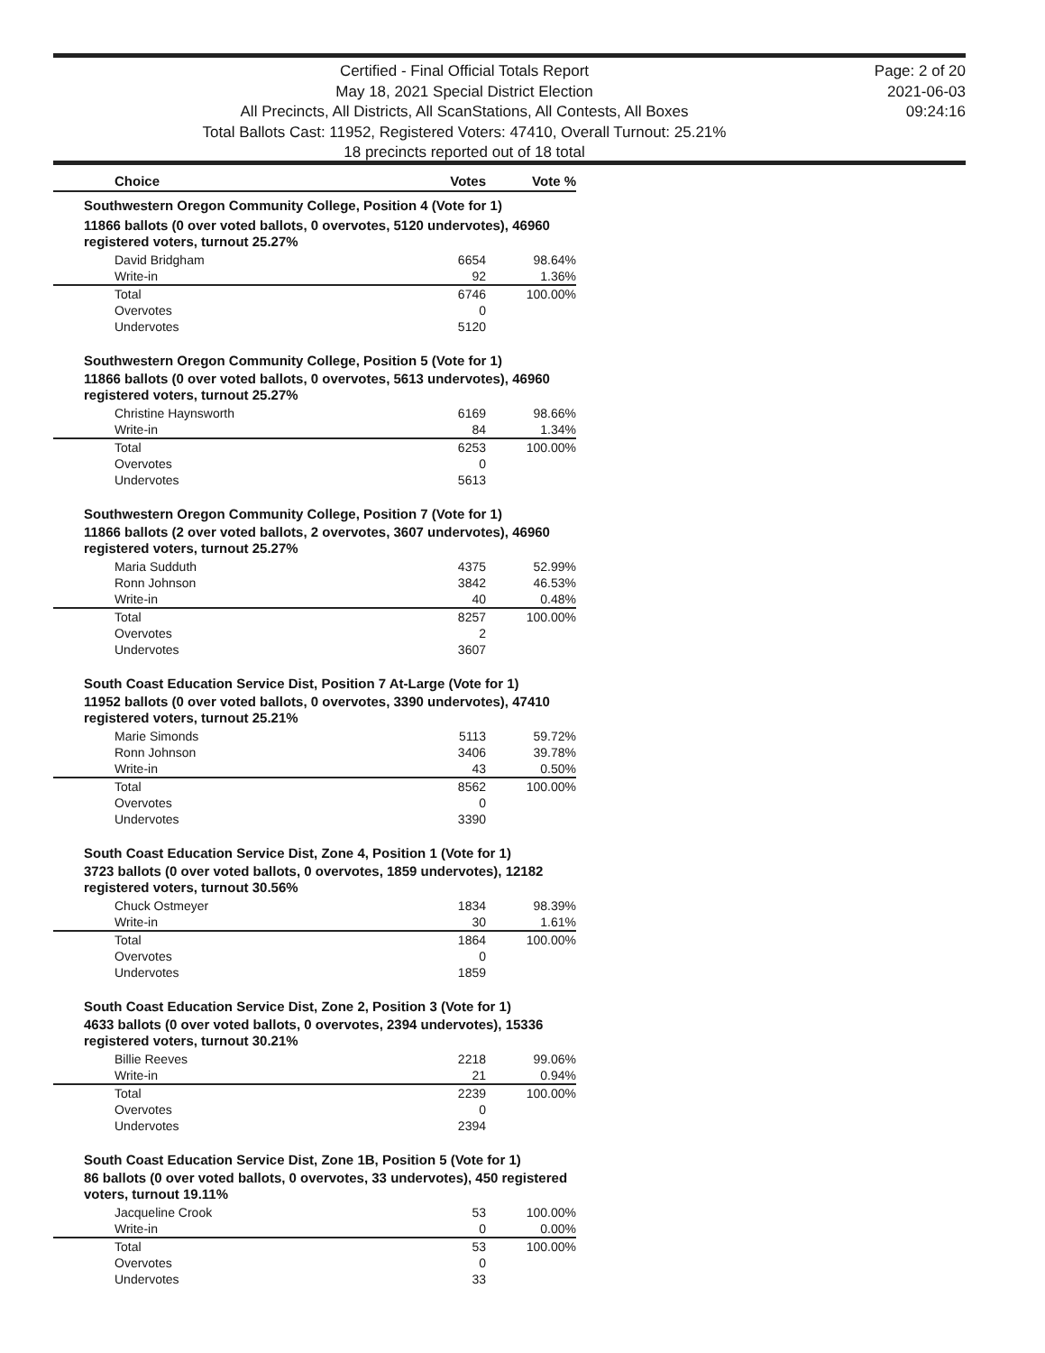Certified - Final Official Totals Report
May 18, 2021 Special District Election
All Precincts, All Districts, All ScanStations, All Contests, All Boxes
Total Ballots Cast: 11952, Registered Voters: 47410, Overall Turnout: 25.21%
18 precincts reported out of 18 total
Page: 2 of 20
2021-06-03
09:24:16
| Choice | Votes | Vote % |
| --- | --- | --- |
| Southwestern Oregon Community College, Position 4 (Vote for 1) | | |
| 11866 ballots (0 over voted ballots, 0 overvotes, 5120 undervotes), 46960 registered voters, turnout 25.27% | | |
| David Bridgham | 6654 | 98.64% |
| Write-in | 92 | 1.36% |
| Total | 6746 | 100.00% |
| Overvotes | 0 | |
| Undervotes | 5120 | |
| Southwestern Oregon Community College, Position 5 (Vote for 1) | | |
| 11866 ballots (0 over voted ballots, 0 overvotes, 5613 undervotes), 46960 registered voters, turnout 25.27% | | |
| Christine Haynsworth | 6169 | 98.66% |
| Write-in | 84 | 1.34% |
| Total | 6253 | 100.00% |
| Overvotes | 0 | |
| Undervotes | 5613 | |
| Southwestern Oregon Community College, Position 7 (Vote for 1) | | |
| 11866 ballots (2 over voted ballots, 2 overvotes, 3607 undervotes), 46960 registered voters, turnout 25.27% | | |
| Maria Sudduth | 4375 | 52.99% |
| Ronn Johnson | 3842 | 46.53% |
| Write-in | 40 | 0.48% |
| Total | 8257 | 100.00% |
| Overvotes | 2 | |
| Undervotes | 3607 | |
| South Coast Education Service Dist, Position 7 At-Large (Vote for 1) | | |
| 11952 ballots (0 over voted ballots, 0 overvotes, 3390 undervotes), 47410 registered voters, turnout 25.21% | | |
| Marie Simonds | 5113 | 59.72% |
| Ronn Johnson | 3406 | 39.78% |
| Write-in | 43 | 0.50% |
| Total | 8562 | 100.00% |
| Overvotes | 0 | |
| Undervotes | 3390 | |
| South Coast Education Service Dist, Zone 4, Position 1 (Vote for 1) | | |
| 3723 ballots (0 over voted ballots, 0 overvotes, 1859 undervotes), 12182 registered voters, turnout 30.56% | | |
| Chuck Ostmeyer | 1834 | 98.39% |
| Write-in | 30 | 1.61% |
| Total | 1864 | 100.00% |
| Overvotes | 0 | |
| Undervotes | 1859 | |
| South Coast Education Service Dist, Zone 2, Position 3 (Vote for 1) | | |
| 4633 ballots (0 over voted ballots, 0 overvotes, 2394 undervotes), 15336 registered voters, turnout 30.21% | | |
| Billie Reeves | 2218 | 99.06% |
| Write-in | 21 | 0.94% |
| Total | 2239 | 100.00% |
| Overvotes | 0 | |
| Undervotes | 2394 | |
| South Coast Education Service Dist, Zone 1B, Position 5 (Vote for 1) | | |
| 86 ballots (0 over voted ballots, 0 overvotes, 33 undervotes), 450 registered voters, turnout 19.11% | | |
| Jacqueline Crook | 53 | 100.00% |
| Write-in | 0 | 0.00% |
| Total | 53 | 100.00% |
| Overvotes | 0 | |
| Undervotes | 33 | |